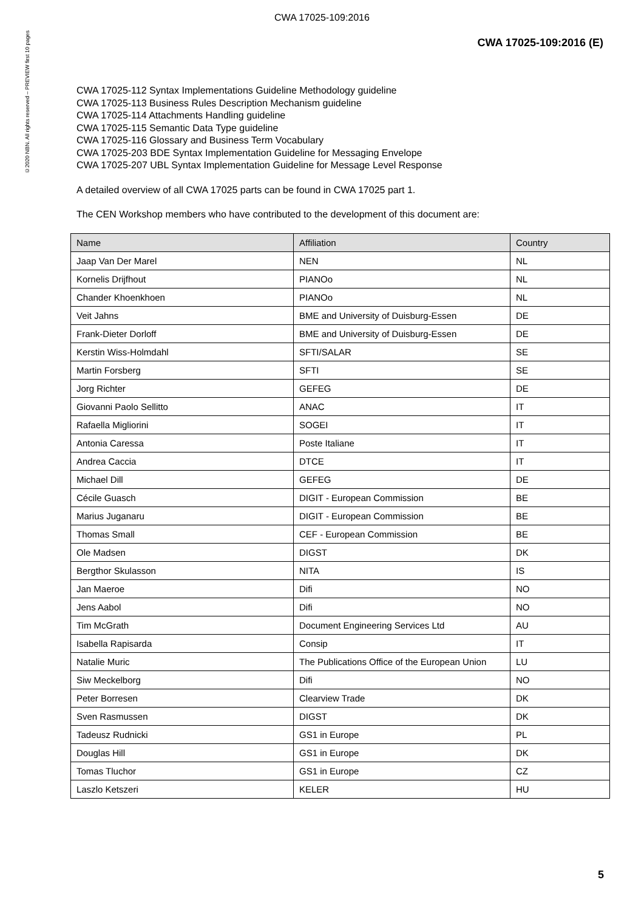CWA 17025-109:2016
©2020 NBN. All rights reserved – PREVIEW first 10 pages
CWA 17025-109:2016 (E)
CWA 17025-112 Syntax Implementations Guideline Methodology guideline
CWA 17025-113 Business Rules Description Mechanism guideline
CWA 17025-114 Attachments Handling guideline
CWA 17025-115 Semantic Data Type guideline
CWA 17025-116 Glossary and Business Term Vocabulary
CWA 17025-203 BDE Syntax Implementation Guideline for Messaging Envelope
CWA 17025-207 UBL Syntax Implementation Guideline for Message Level Response
A detailed overview of all CWA 17025 parts can be found in CWA 17025 part 1.
The CEN Workshop members who have contributed to the development of this document are:
| Name | Affiliation | Country |
| --- | --- | --- |
| Jaap Van Der Marel | NEN | NL |
| Kornelis Drijfhout | PIANOo | NL |
| Chander Khoenkhoen | PIANOo | NL |
| Veit Jahns | BME and University of Duisburg-Essen | DE |
| Frank-Dieter Dorloff | BME and University of Duisburg-Essen | DE |
| Kerstin Wiss-Holmdahl | SFTI/SALAR | SE |
| Martin Forsberg | SFTI | SE |
| Jorg Richter | GEFEG | DE |
| Giovanni Paolo Sellitto | ANAC | IT |
| Rafaella Migliorini | SOGEI | IT |
| Antonia Caressa | Poste Italiane | IT |
| Andrea Caccia | DTCE | IT |
| Michael Dill | GEFEG | DE |
| Cécile Guasch | DIGIT - European Commission | BE |
| Marius Juganaru | DIGIT - European Commission | BE |
| Thomas Small | CEF - European Commission | BE |
| Ole Madsen | DIGST | DK |
| Bergthor Skulasson | NITA | IS |
| Jan Maeroe | Difi | NO |
| Jens Aabol | Difi | NO |
| Tim McGrath | Document Engineering Services Ltd | AU |
| Isabella Rapisarda | Consip | IT |
| Natalie Muric | The Publications Office of the European Union | LU |
| Siw Meckelborg | Difi | NO |
| Peter Borresen | Clearview Trade | DK |
| Sven Rasmussen | DIGST | DK |
| Tadeusz Rudnicki | GS1 in Europe | PL |
| Douglas Hill | GS1 in Europe | DK |
| Tomas Tluchor | GS1 in Europe | CZ |
| Laszlo Ketszeri | KELER | HU |
5